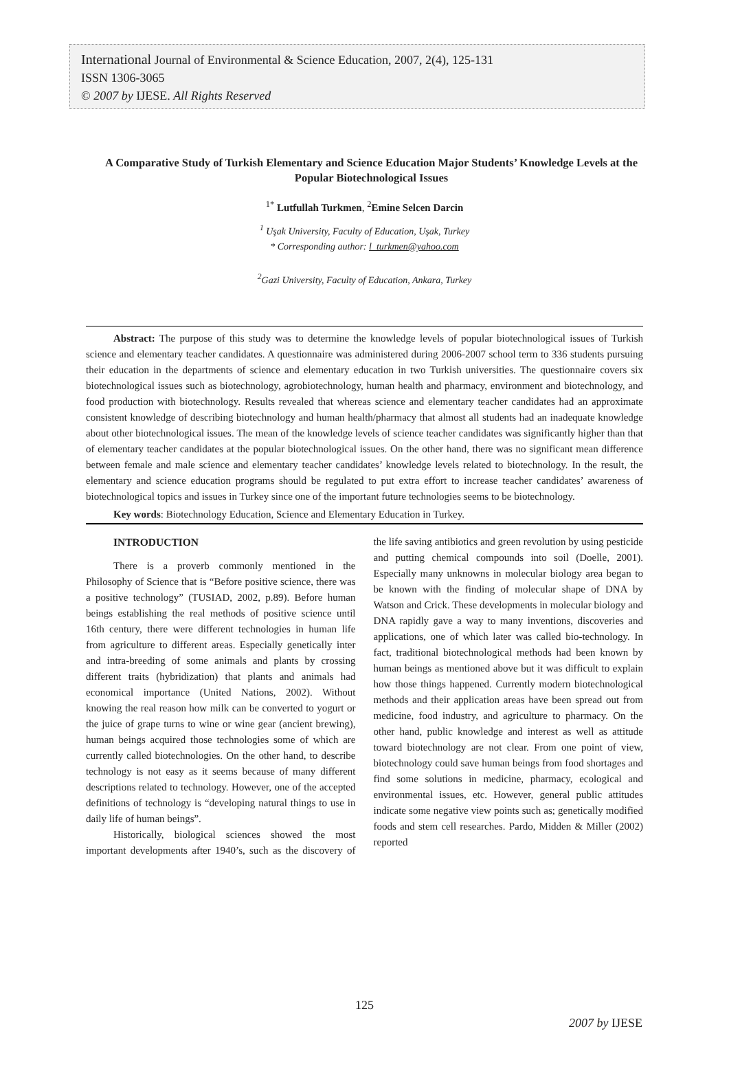International Journal of Environmental & Science Education, 2007, 2(4), 125-131
ISSN 1306-3065
© 2007 by IJESE. All Rights Reserved
A Comparative Study of Turkish Elementary and Science Education Major Students’ Knowledge Levels at the Popular Biotechnological Issues
<sup>1*</sup> Lutfullah Turkmen, <sup>2</sup>Emine Selcen Darcin
<sup>1</sup> Uşak University, Faculty of Education, Uşak, Turkey
* Corresponding author: l_turkmen@yahoo.com
<sup>2</sup> Gazi University, Faculty of Education, Ankara, Turkey
Abstract: The purpose of this study was to determine the knowledge levels of popular biotechnological issues of Turkish science and elementary teacher candidates. A questionnaire was administered during 2006-2007 school term to 336 students pursuing their education in the departments of science and elementary education in two Turkish universities. The questionnaire covers six biotechnological issues such as biotechnology, agrobiotechnology, human health and pharmacy, environment and biotechnology, and food production with biotechnology. Results revealed that whereas science and elementary teacher candidates had an approximate consistent knowledge of describing biotechnology and human health/pharmacy that almost all students had an inadequate knowledge about other biotechnological issues. The mean of the knowledge levels of science teacher candidates was significantly higher than that of elementary teacher candidates at the popular biotechnological issues. On the other hand, there was no significant mean difference between female and male science and elementary teacher candidates’ knowledge levels related to biotechnology. In the result, the elementary and science education programs should be regulated to put extra effort to increase teacher candidates’ awareness of biotechnological topics and issues in Turkey since one of the important future technologies seems to be biotechnology.
Key words: Biotechnology Education, Science and Elementary Education in Turkey.
INTRODUCTION
There is a proverb commonly mentioned in the Philosophy of Science that is “Before positive science, there was a positive technology” (TUSIAD, 2002, p.89). Before human beings establishing the real methods of positive science until 16th century, there were different technologies in human life from agriculture to different areas. Especially genetically inter and intra-breeding of some animals and plants by crossing different traits (hybridization) that plants and animals had economical importance (United Nations, 2002). Without knowing the real reason how milk can be converted to yogurt or the juice of grape turns to wine or wine gear (ancient brewing), human beings acquired those technologies some of which are currently called biotechnologies. On the other hand, to describe technology is not easy as it seems because of many different descriptions related to technology. However, one of the accepted definitions of technology is “developing natural things to use in daily life of human beings”.
Historically, biological sciences showed the most important developments after 1940’s, such as the discovery of the life saving antibiotics and green revolution by using pesticide and putting chemical compounds into soil (Doelle, 2001). Especially many unknowns in molecular biology area began to be known with the finding of molecular shape of DNA by Watson and Crick. These developments in molecular biology and DNA rapidly gave a way to many inventions, discoveries and applications, one of which later was called bio-technology. In fact, traditional biotechnological methods had been known by human beings as mentioned above but it was difficult to explain how those things happened. Currently modern biotechnological methods and their application areas have been spread out from medicine, food industry, and agriculture to pharmacy. On the other hand, public knowledge and interest as well as attitude toward biotechnology are not clear. From one point of view, biotechnology could save human beings from food shortages and find some solutions in medicine, pharmacy, ecological and environmental issues, etc. However, general public attitudes indicate some negative view points such as; genetically modified foods and stem cell researches. Pardo, Midden & Miller (2002) reported
125
2007 by IJESE